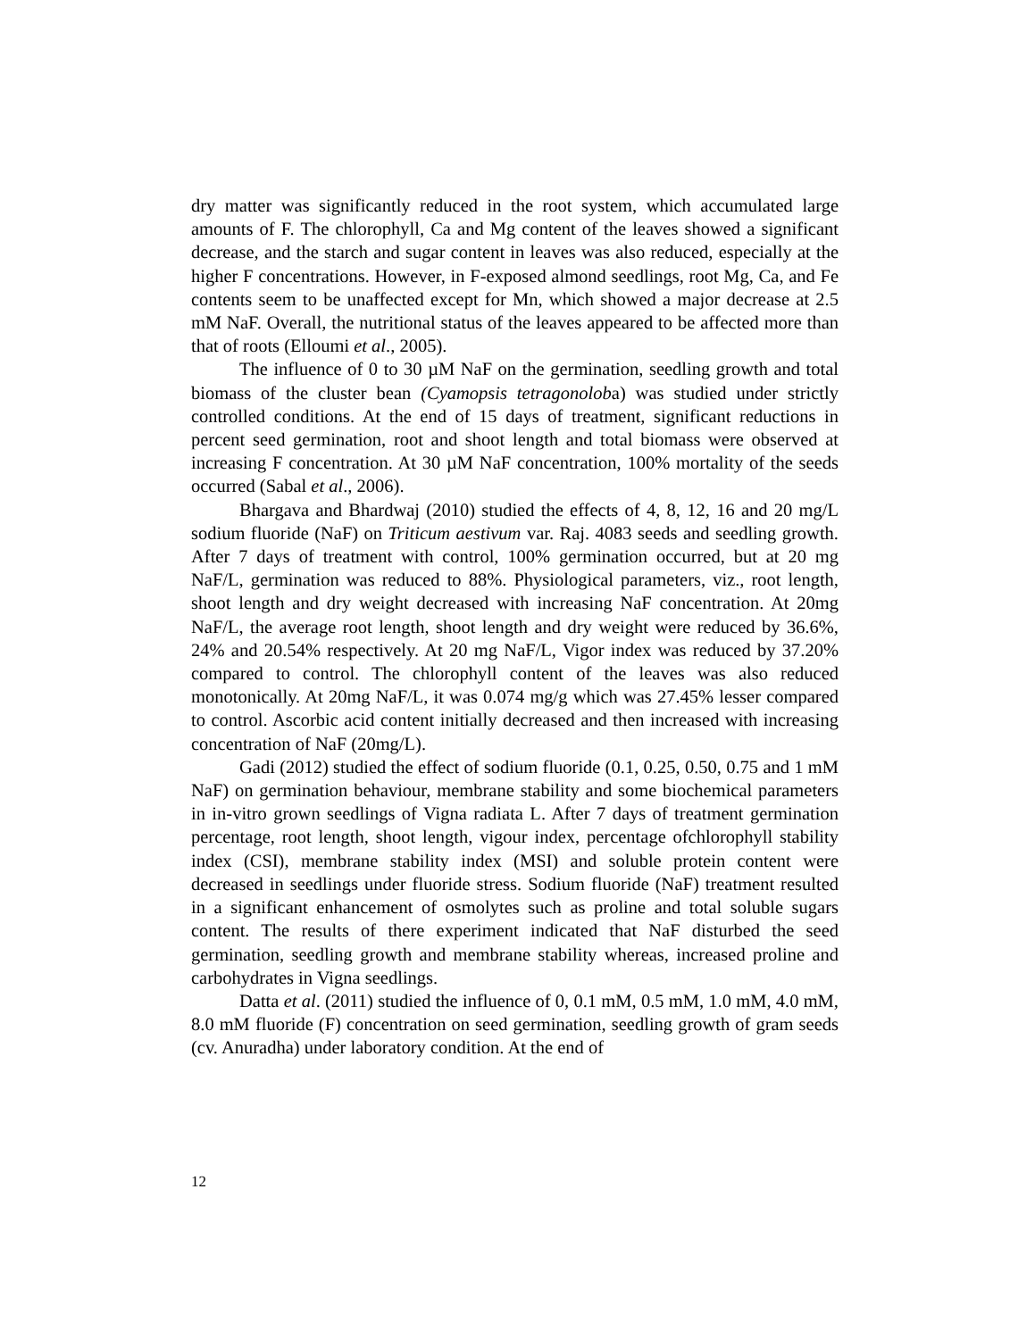dry matter was significantly reduced in the root system, which accumulated large amounts of F. The chlorophyll, Ca and Mg content of the leaves showed a significant decrease, and the starch and sugar content in leaves was also reduced, especially at the higher F concentrations. However, in F-exposed almond seedlings, root Mg, Ca, and Fe contents seem to be unaffected except for Mn, which showed a major decrease at 2.5 mM NaF. Overall, the nutritional status of the leaves appeared to be affected more than that of roots (Elloumi et al., 2005).
The influence of 0 to 30 µM NaF on the germination, seedling growth and total biomass of the cluster bean (Cyamopsis tetragonoloba) was studied under strictly controlled conditions. At the end of 15 days of treatment, significant reductions in percent seed germination, root and shoot length and total biomass were observed at increasing F concentration. At 30 µM NaF concentration, 100% mortality of the seeds occurred (Sabal et al., 2006).
Bhargava and Bhardwaj (2010) studied the effects of 4, 8, 12, 16 and 20 mg/L sodium fluoride (NaF) on Triticum aestivum var. Raj. 4083 seeds and seedling growth. After 7 days of treatment with control, 100% germination occurred, but at 20 mg NaF/L, germination was reduced to 88%. Physiological parameters, viz., root length, shoot length and dry weight decreased with increasing NaF concentration. At 20mg NaF/L, the average root length, shoot length and dry weight were reduced by 36.6%, 24% and 20.54% respectively. At 20 mg NaF/L, Vigor index was reduced by 37.20% compared to control. The chlorophyll content of the leaves was also reduced monotonically. At 20mg NaF/L, it was 0.074 mg/g which was 27.45% lesser compared to control. Ascorbic acid content initially decreased and then increased with increasing concentration of NaF (20mg/L).
Gadi (2012) studied the effect of sodium fluoride (0.1, 0.25, 0.50, 0.75 and 1 mM NaF) on germination behaviour, membrane stability and some biochemical parameters in in-vitro grown seedlings of Vigna radiata L. After 7 days of treatment germination percentage, root length, shoot length, vigour index, percentage ofchlorophyll stability index (CSI), membrane stability index (MSI) and soluble protein content were decreased in seedlings under fluoride stress. Sodium fluoride (NaF) treatment resulted in a significant enhancement of osmolytes such as proline and total soluble sugars content. The results of there experiment indicated that NaF disturbed the seed germination, seedling growth and membrane stability whereas, increased proline and carbohydrates in Vigna seedlings.
Datta et al. (2011) studied the influence of 0, 0.1 mM, 0.5 mM, 1.0 mM, 4.0 mM, 8.0 mM fluoride (F) concentration on seed germination, seedling growth of gram seeds (cv. Anuradha) under laboratory condition. At the end of
12